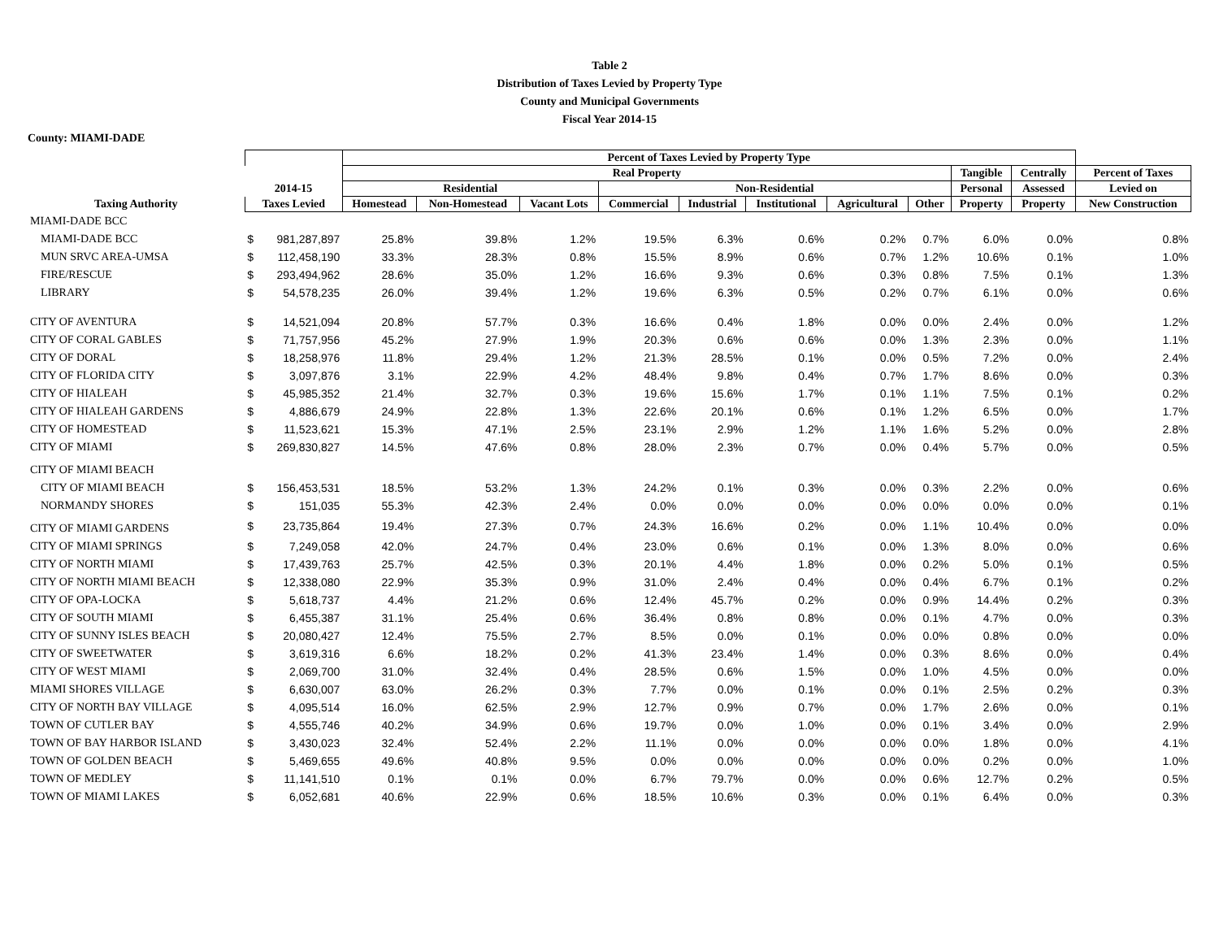Table 2
Distribution of Taxes Levied by Property Type
County and Municipal Governments
Fiscal Year 2014-15
County: MIAMI-DADE
| | | | Percent of Taxes Levied by Property Type | | | | | | | | | | |
| --- | --- | --- | --- | --- | --- | --- | --- | --- | --- | --- | --- | --- | --- |
| | | | Real Property | | | | | | | | Tangible | Centrally | Percent of Taxes |
| | 2014-15 | | Residential | | | Non-Residential | | | | | Personal | Assessed | Levied on |
| Taxing Authority | Taxes Levied | | Homestead | Non-Homestead | Vacant Lots | Commercial | Industrial | Institutional | Agricultural | Other | Property | Property | New Construction |
| MIAMI-DADE BCC | | | | | | | | | | | | | |
| MIAMI-DADE BCC | $ | 981,287,897 | 25.8% | 39.8% | 1.2% | 19.5% | 6.3% | 0.6% | 0.2% | 0.7% | 6.0% | 0.0% | 0.8% |
| MUN SRVC AREA-UMSA | $ | 112,458,190 | 33.3% | 28.3% | 0.8% | 15.5% | 8.9% | 0.6% | 0.7% | 1.2% | 10.6% | 0.1% | 1.0% |
| FIRE/RESCUE | $ | 293,494,962 | 28.6% | 35.0% | 1.2% | 16.6% | 9.3% | 0.6% | 0.3% | 0.8% | 7.5% | 0.1% | 1.3% |
| LIBRARY | $ | 54,578,235 | 26.0% | 39.4% | 1.2% | 19.6% | 6.3% | 0.5% | 0.2% | 0.7% | 6.1% | 0.0% | 0.6% |
| CITY OF AVENTURA | $ | 14,521,094 | 20.8% | 57.7% | 0.3% | 16.6% | 0.4% | 1.8% | 0.0% | 0.0% | 2.4% | 0.0% | 1.2% |
| CITY OF CORAL GABLES | $ | 71,757,956 | 45.2% | 27.9% | 1.9% | 20.3% | 0.6% | 0.6% | 0.0% | 1.3% | 2.3% | 0.0% | 1.1% |
| CITY OF DORAL | $ | 18,258,976 | 11.8% | 29.4% | 1.2% | 21.3% | 28.5% | 0.1% | 0.0% | 0.5% | 7.2% | 0.0% | 2.4% |
| CITY OF FLORIDA CITY | $ | 3,097,876 | 3.1% | 22.9% | 4.2% | 48.4% | 9.8% | 0.4% | 0.7% | 1.7% | 8.6% | 0.0% | 0.3% |
| CITY OF HIALEAH | $ | 45,985,352 | 21.4% | 32.7% | 0.3% | 19.6% | 15.6% | 1.7% | 0.1% | 1.1% | 7.5% | 0.1% | 0.2% |
| CITY OF HIALEAH GARDENS | $ | 4,886,679 | 24.9% | 22.8% | 1.3% | 22.6% | 20.1% | 0.6% | 0.1% | 1.2% | 6.5% | 0.0% | 1.7% |
| CITY OF HOMESTEAD | $ | 11,523,621 | 15.3% | 47.1% | 2.5% | 23.1% | 2.9% | 1.2% | 1.1% | 1.6% | 5.2% | 0.0% | 2.8% |
| CITY OF MIAMI | $ | 269,830,827 | 14.5% | 47.6% | 0.8% | 28.0% | 2.3% | 0.7% | 0.0% | 0.4% | 5.7% | 0.0% | 0.5% |
| CITY OF MIAMI BEACH | | | | | | | | | | | | | |
| CITY OF MIAMI BEACH | $ | 156,453,531 | 18.5% | 53.2% | 1.3% | 24.2% | 0.1% | 0.3% | 0.0% | 0.3% | 2.2% | 0.0% | 0.6% |
| NORMANDY SHORES | $ | 151,035 | 55.3% | 42.3% | 2.4% | 0.0% | 0.0% | 0.0% | 0.0% | 0.0% | 0.0% | 0.0% | 0.1% |
| CITY OF MIAMI GARDENS | $ | 23,735,864 | 19.4% | 27.3% | 0.7% | 24.3% | 16.6% | 0.2% | 0.0% | 1.1% | 10.4% | 0.0% | 0.0% |
| CITY OF MIAMI SPRINGS | $ | 7,249,058 | 42.0% | 24.7% | 0.4% | 23.0% | 0.6% | 0.1% | 0.0% | 1.3% | 8.0% | 0.0% | 0.6% |
| CITY OF NORTH MIAMI | $ | 17,439,763 | 25.7% | 42.5% | 0.3% | 20.1% | 4.4% | 1.8% | 0.0% | 0.2% | 5.0% | 0.1% | 0.5% |
| CITY OF NORTH MIAMI BEACH | $ | 12,338,080 | 22.9% | 35.3% | 0.9% | 31.0% | 2.4% | 0.4% | 0.0% | 0.4% | 6.7% | 0.1% | 0.2% |
| CITY OF OPA-LOCKA | $ | 5,618,737 | 4.4% | 21.2% | 0.6% | 12.4% | 45.7% | 0.2% | 0.0% | 0.9% | 14.4% | 0.2% | 0.3% |
| CITY OF SOUTH MIAMI | $ | 6,455,387 | 31.1% | 25.4% | 0.6% | 36.4% | 0.8% | 0.8% | 0.0% | 0.1% | 4.7% | 0.0% | 0.3% |
| CITY OF SUNNY ISLES BEACH | $ | 20,080,427 | 12.4% | 75.5% | 2.7% | 8.5% | 0.0% | 0.1% | 0.0% | 0.0% | 0.8% | 0.0% | 0.0% |
| CITY OF SWEETWATER | $ | 3,619,316 | 6.6% | 18.2% | 0.2% | 41.3% | 23.4% | 1.4% | 0.0% | 0.3% | 8.6% | 0.0% | 0.4% |
| CITY OF WEST MIAMI | $ | 2,069,700 | 31.0% | 32.4% | 0.4% | 28.5% | 0.6% | 1.5% | 0.0% | 1.0% | 4.5% | 0.0% | 0.0% |
| MIAMI SHORES VILLAGE | $ | 6,630,007 | 63.0% | 26.2% | 0.3% | 7.7% | 0.0% | 0.1% | 0.0% | 0.1% | 2.5% | 0.2% | 0.3% |
| CITY OF NORTH BAY VILLAGE | $ | 4,095,514 | 16.0% | 62.5% | 2.9% | 12.7% | 0.9% | 0.7% | 0.0% | 1.7% | 2.6% | 0.0% | 0.1% |
| TOWN OF CUTLER BAY | $ | 4,555,746 | 40.2% | 34.9% | 0.6% | 19.7% | 0.0% | 1.0% | 0.0% | 0.1% | 3.4% | 0.0% | 2.9% |
| TOWN OF BAY HARBOR ISLAND | $ | 3,430,023 | 32.4% | 52.4% | 2.2% | 11.1% | 0.0% | 0.0% | 0.0% | 0.0% | 1.8% | 0.0% | 4.1% |
| TOWN OF GOLDEN BEACH | $ | 5,469,655 | 49.6% | 40.8% | 9.5% | 0.0% | 0.0% | 0.0% | 0.0% | 0.0% | 0.2% | 0.0% | 1.0% |
| TOWN OF MEDLEY | $ | 11,141,510 | 0.1% | 0.1% | 0.0% | 6.7% | 79.7% | 0.0% | 0.0% | 0.6% | 12.7% | 0.2% | 0.5% |
| TOWN OF MIAMI LAKES | $ | 6,052,681 | 40.6% | 22.9% | 0.6% | 18.5% | 10.6% | 0.3% | 0.0% | 0.1% | 6.4% | 0.0% | 0.3% |